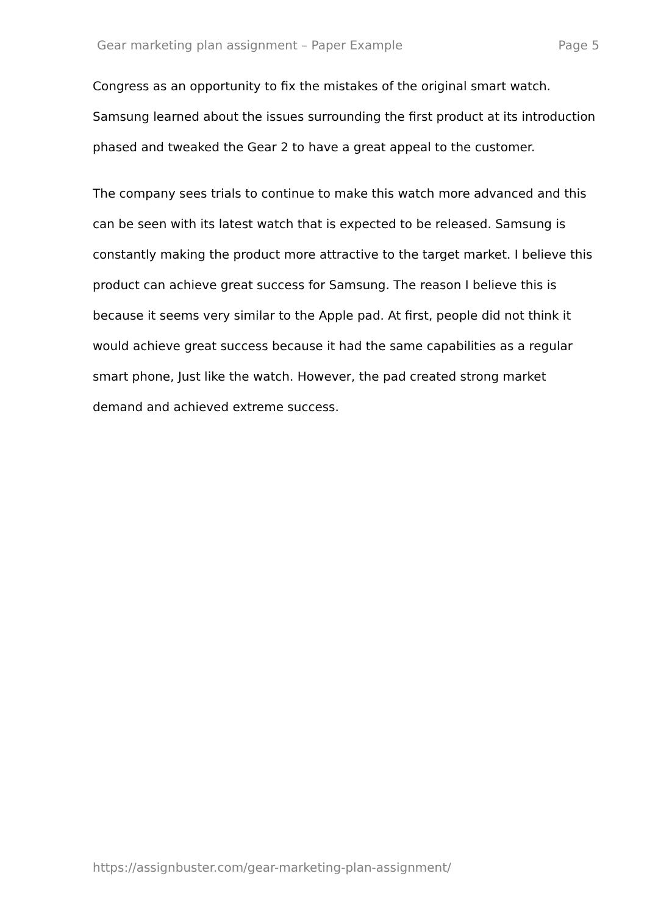Gear marketing plan assignment – Paper Example Page 5
Congress as an opportunity to fix the mistakes of the original smart watch. Samsung learned about the issues surrounding the first product at its introduction phased and tweaked the Gear 2 to have a great appeal to the customer.
The company sees trials to continue to make this watch more advanced and this can be seen with its latest watch that is expected to be released. Samsung is constantly making the product more attractive to the target market. I believe this product can achieve great success for Samsung. The reason I believe this is because it seems very similar to the Apple pad. At first, people did not think it would achieve great success because it had the same capabilities as a regular smart phone, Just like the watch. However, the pad created strong market demand and achieved extreme success.
https://assignbuster.com/gear-marketing-plan-assignment/